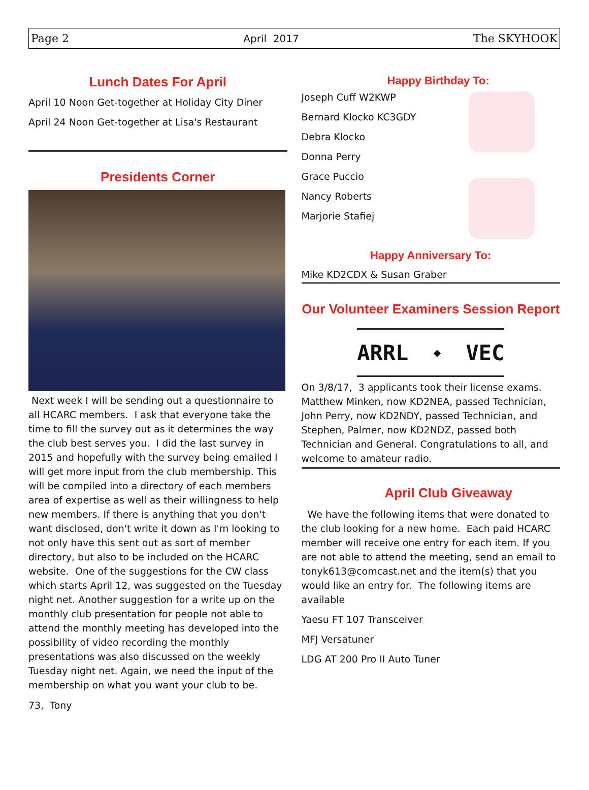Page 2 April 2017 The SKYHOOK
Lunch Dates For April
April 10 Noon Get-together at Holiday City Diner
April 24 Noon Get-together at Lisa's Restaurant
Presidents Corner
Next week I will be sending out a questionnaire to all HCARC members. I ask that everyone take the time to fill the survey out as it determines the way the club best serves you. I did the last survey in 2015 and hopefully with the survey being emailed I will get more input from the club membership. This will be compiled into a directory of each members area of expertise as well as their willingness to help new members. If there is anything that you don't want disclosed, don't write it down as I'm looking to not only have this sent out as sort of member directory, but also to be included on the HCARC website. One of the suggestions for the CW class which starts April 12, was suggested on the Tuesday night net. Another suggestion for a write up on the monthly club presentation for people not able to attend the monthly meeting has developed into the possibility of video recording the monthly presentations was also discussed on the weekly Tuesday night net. Again, we need the input of the membership on what you want your club to be.
73, Tony
Happy Birthday To:
Joseph Cuff W2KWP
Bernard Klocko KC3GDY
Debra Klocko
Donna Perry
Grace Puccio
Nancy Roberts
Marjorie Stafiej
Happy Anniversary To:
Mike KD2CDX & Susan Graber
Our Volunteer Examiners Session Report
ARRL ◆ VEC
On 3/8/17, 3 applicants took their license exams. Matthew Minken, now KD2NEA, passed Technician, John Perry, now KD2NDY, passed Technician, and Stephen, Palmer, now KD2NDZ, passed both Technician and General. Congratulations to all, and welcome to amateur radio.
April Club Giveaway
We have the following items that were donated to the club looking for a new home. Each paid HCARC member will receive one entry for each item. If you are not able to attend the meeting, send an email to tonyk613@comcast.net and the item(s) that you would like an entry for. The following items are available
Yaesu FT 107 Transceiver
MFJ Versatuner
LDG AT 200 Pro II Auto Tuner